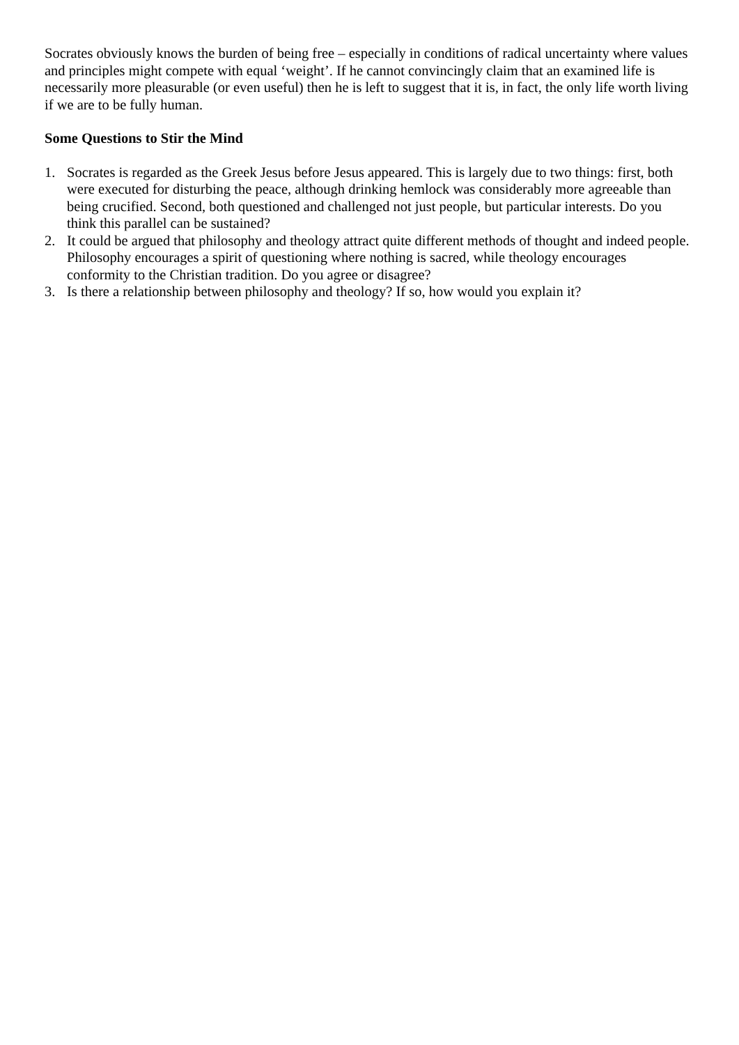Socrates obviously knows the burden of being free – especially in conditions of radical uncertainty where values and principles might compete with equal ‘weight’. If he cannot convincingly claim that an examined life is necessarily more pleasurable (or even useful) then he is left to suggest that it is, in fact, the only life worth living if we are to be fully human.
Some Questions to Stir the Mind
1. Socrates is regarded as the Greek Jesus before Jesus appeared. This is largely due to two things: first, both were executed for disturbing the peace, although drinking hemlock was considerably more agreeable than being crucified. Second, both questioned and challenged not just people, but particular interests. Do you think this parallel can be sustained?
2. It could be argued that philosophy and theology attract quite different methods of thought and indeed people. Philosophy encourages a spirit of questioning where nothing is sacred, while theology encourages conformity to the Christian tradition. Do you agree or disagree?
3. Is there a relationship between philosophy and theology? If so, how would you explain it?